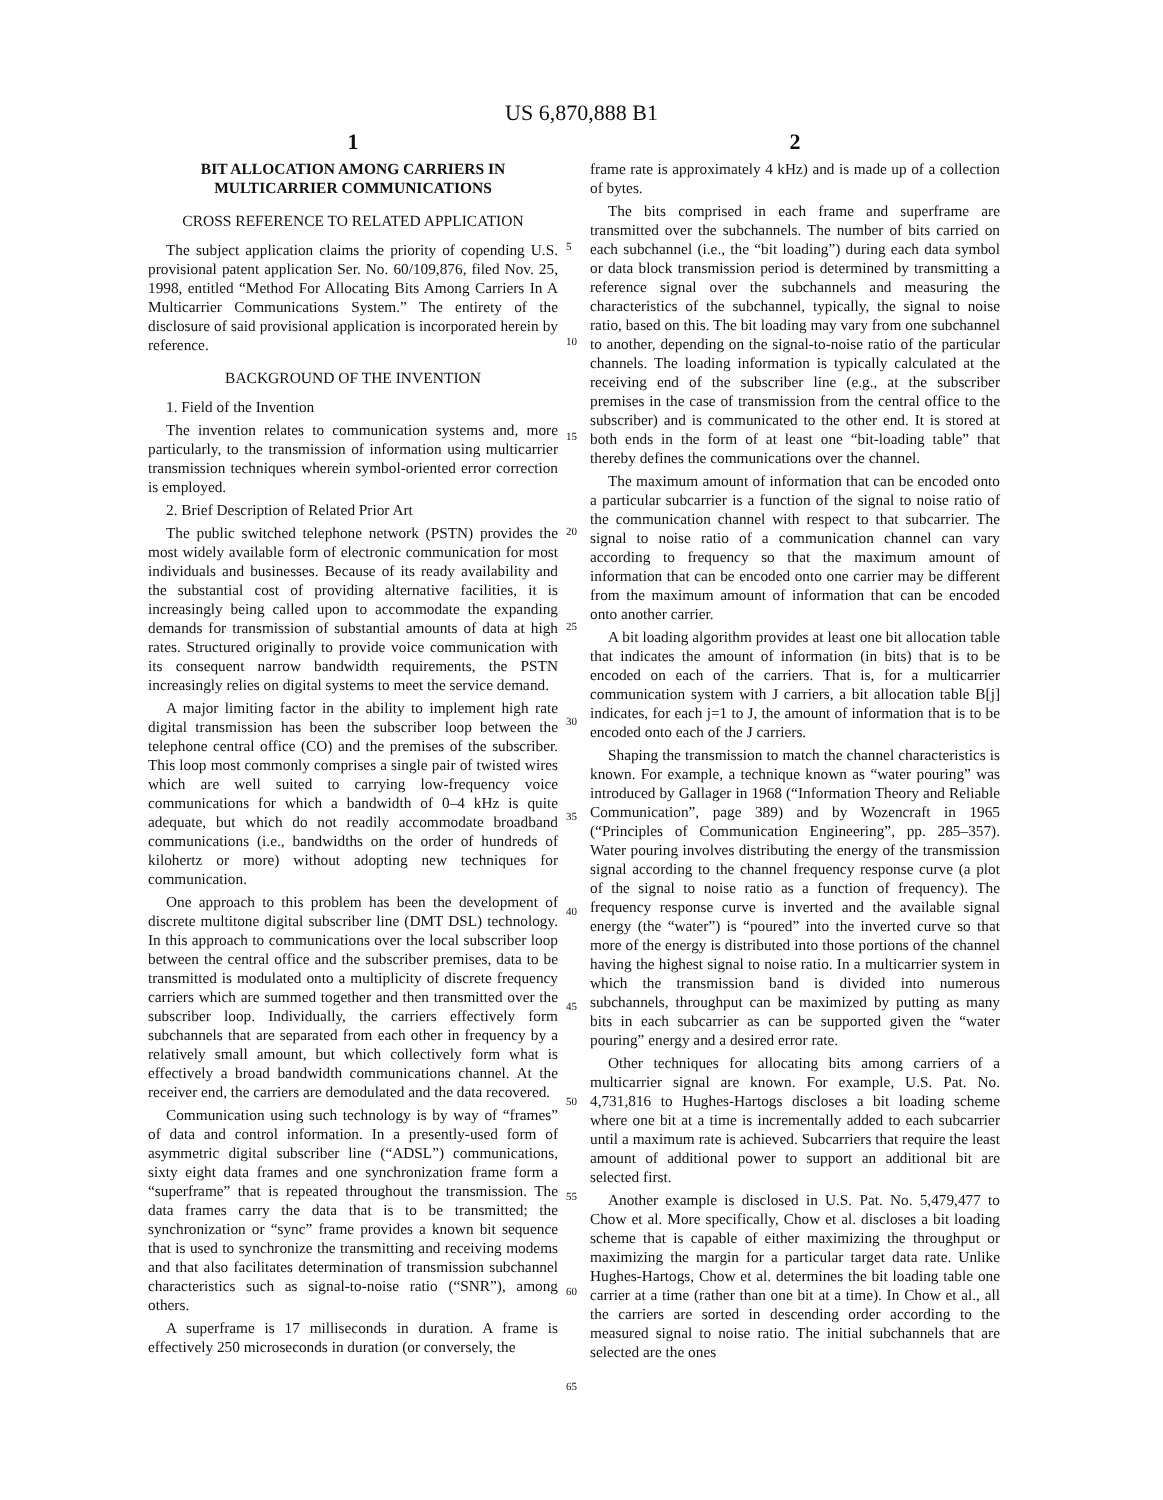US 6,870,888 B1
1
BIT ALLOCATION AMONG CARRIERS IN MULTICARRIER COMMUNICATIONS
CROSS REFERENCE TO RELATED APPLICATION
The subject application claims the priority of copending U.S. provisional patent application Ser. No. 60/109,876, filed Nov. 25, 1998, entitled “Method For Allocating Bits Among Carriers In A Multicarrier Communications System.” The entirety of the disclosure of said provisional application is incorporated herein by reference.
BACKGROUND OF THE INVENTION
1. Field of the Invention
The invention relates to communication systems and, more particularly, to the transmission of information using multicarrier transmission techniques wherein symbol-oriented error correction is employed.
2. Brief Description of Related Prior Art
The public switched telephone network (PSTN) provides the most widely available form of electronic communication for most individuals and businesses. Because of its ready availability and the substantial cost of providing alternative facilities, it is increasingly being called upon to accommodate the expanding demands for transmission of substantial amounts of data at high rates. Structured originally to provide voice communication with its consequent narrow bandwidth requirements, the PSTN increasingly relies on digital systems to meet the service demand.
A major limiting factor in the ability to implement high rate digital transmission has been the subscriber loop between the telephone central office (CO) and the premises of the subscriber. This loop most commonly comprises a single pair of twisted wires which are well suited to carrying low-frequency voice communications for which a bandwidth of 0–4 kHz is quite adequate, but which do not readily accommodate broadband communications (i.e., bandwidths on the order of hundreds of kilohertz or more) without adopting new techniques for communication.
One approach to this problem has been the development of discrete multitone digital subscriber line (DMT DSL) technology. In this approach to communications over the local subscriber loop between the central office and the subscriber premises, data to be transmitted is modulated onto a multiplicity of discrete frequency carriers which are summed together and then transmitted over the subscriber loop. Individually, the carriers effectively form subchannels that are separated from each other in frequency by a relatively small amount, but which collectively form what is effectively a broad bandwidth communications channel. At the receiver end, the carriers are demodulated and the data recovered.
Communication using such technology is by way of “frames” of data and control information. In a presently-used form of asymmetric digital subscriber line (“ADSL”) communications, sixty eight data frames and one synchronization frame form a “superframe” that is repeated throughout the transmission. The data frames carry the data that is to be transmitted; the synchronization or “sync” frame provides a known bit sequence that is used to synchronize the transmitting and receiving modems and that also facilitates determination of transmission subchannel characteristics such as signal-to-noise ratio (“SNR”), among others.
A superframe is 17 milliseconds in duration. A frame is effectively 250 microseconds in duration (or conversely, the
5
10
15
20
25
30
35
40
45
50
55
60
65
2
frame rate is approximately 4 kHz) and is made up of a collection of bytes.
The bits comprised in each frame and superframe are transmitted over the subchannels. The number of bits carried on each subchannel (i.e., the “bit loading”) during each data symbol or data block transmission period is determined by transmitting a reference signal over the subchannels and measuring the characteristics of the subchannel, typically, the signal to noise ratio, based on this. The bit loading may vary from one subchannel to another, depending on the signal-to-noise ratio of the particular channels. The loading information is typically calculated at the receiving end of the subscriber line (e.g., at the subscriber premises in the case of transmission from the central office to the subscriber) and is communicated to the other end. It is stored at both ends in the form of at least one “bit-loading table” that thereby defines the communications over the channel.
The maximum amount of information that can be encoded onto a particular subcarrier is a function of the signal to noise ratio of the communication channel with respect to that subcarrier. The signal to noise ratio of a communication channel can vary according to frequency so that the maximum amount of information that can be encoded onto one carrier may be different from the maximum amount of information that can be encoded onto another carrier.
A bit loading algorithm provides at least one bit allocation table that indicates the amount of information (in bits) that is to be encoded on each of the carriers. That is, for a multicarrier communication system with J carriers, a bit allocation table B[j] indicates, for each j=1 to J, the amount of information that is to be encoded onto each of the J carriers.
Shaping the transmission to match the channel characteristics is known. For example, a technique known as “water pouring” was introduced by Gallager in 1968 (“Information Theory and Reliable Communication”, page 389) and by Wozencraft in 1965 (“Principles of Communication Engineering”, pp. 285–357). Water pouring involves distributing the energy of the transmission signal according to the channel frequency response curve (a plot of the signal to noise ratio as a function of frequency). The frequency response curve is inverted and the available signal energy (the “water”) is “poured” into the inverted curve so that more of the energy is distributed into those portions of the channel having the highest signal to noise ratio. In a multicarrier system in which the transmission band is divided into numerous subchannels, throughput can be maximized by putting as many bits in each subcarrier as can be supported given the “water pouring” energy and a desired error rate.
Other techniques for allocating bits among carriers of a multicarrier signal are known. For example, U.S. Pat. No. 4,731,816 to Hughes-Hartogs discloses a bit loading scheme where one bit at a time is incrementally added to each subcarrier until a maximum rate is achieved. Subcarriers that require the least amount of additional power to support an additional bit are selected first.
Another example is disclosed in U.S. Pat. No. 5,479,477 to Chow et al. More specifically, Chow et al. discloses a bit loading scheme that is capable of either maximizing the throughput or maximizing the margin for a particular target data rate. Unlike Hughes-Hartogs, Chow et al. determines the bit loading table one carrier at a time (rather than one bit at a time). In Chow et al., all the carriers are sorted in descending order according to the measured signal to noise ratio. The initial subchannels that are selected are the ones